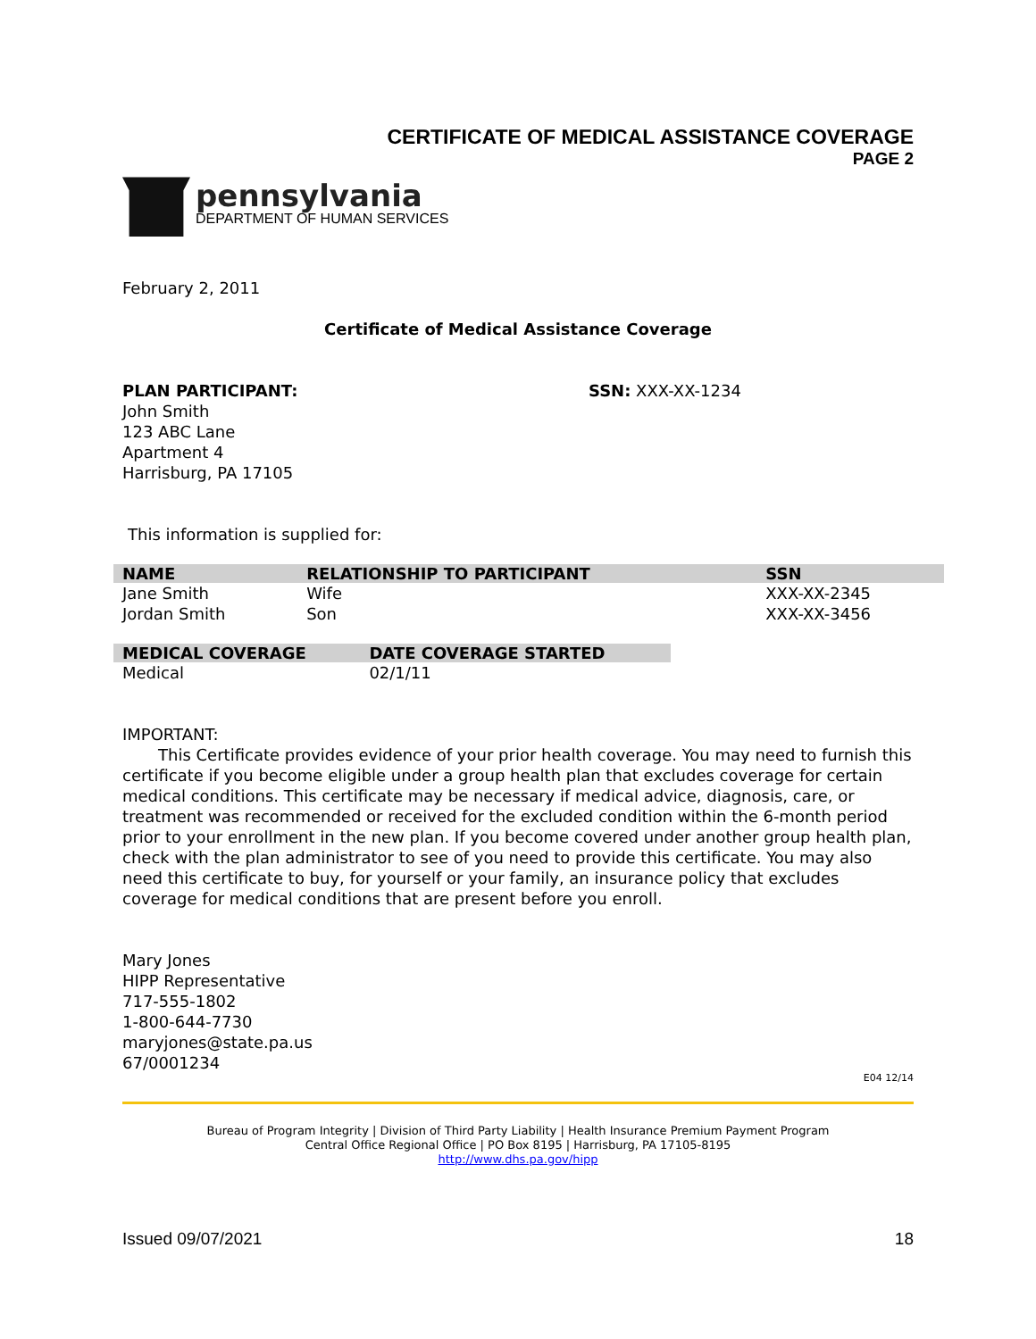CERTIFICATE OF MEDICAL ASSISTANCE COVERAGE
PAGE 2
pennsylvania
DEPARTMENT OF HUMAN SERVICES
February 2, 2011
Certificate of Medical Assistance Coverage
PLAN PARTICIPANT:
John Smith
123 ABC Lane
Apartment 4
Harrisburg, PA 17105
SSN: XXX-XX-1234
This information is supplied for:
| NAME | RELATIONSHIP TO PARTICIPANT | SSN |
| --- | --- | --- |
| Jane Smith | Wife | XXX-XX-2345 |
| Jordan Smith | Son | XXX-XX-3456 |
| MEDICAL COVERAGE | DATE COVERAGE STARTED |
| --- | --- |
| Medical | 02/1/11 |
IMPORTANT:
This Certificate provides evidence of your prior health coverage. You may need to furnish this certificate if you become eligible under a group health plan that excludes coverage for certain medical conditions. This certificate may be necessary if medical advice, diagnosis, care, or treatment was recommended or received for the excluded condition within the 6-month period prior to your enrollment in the new plan. If you become covered under another group health plan, check with the plan administrator to see of you need to provide this certificate. You may also need this certificate to buy, for yourself or your family, an insurance policy that excludes coverage for medical conditions that are present before you enroll.
Mary Jones
HIPP Representative
717-555-1802
1-800-644-7730
maryjones@state.pa.us
67/0001234
E04 12/14
Bureau of Program Integrity | Division of Third Party Liability | Health Insurance Premium Payment Program
Central Office Regional Office | PO Box 8195 | Harrisburg, PA 17105-8195
http://www.dhs.pa.gov/hipp
Issued 09/07/2021 18